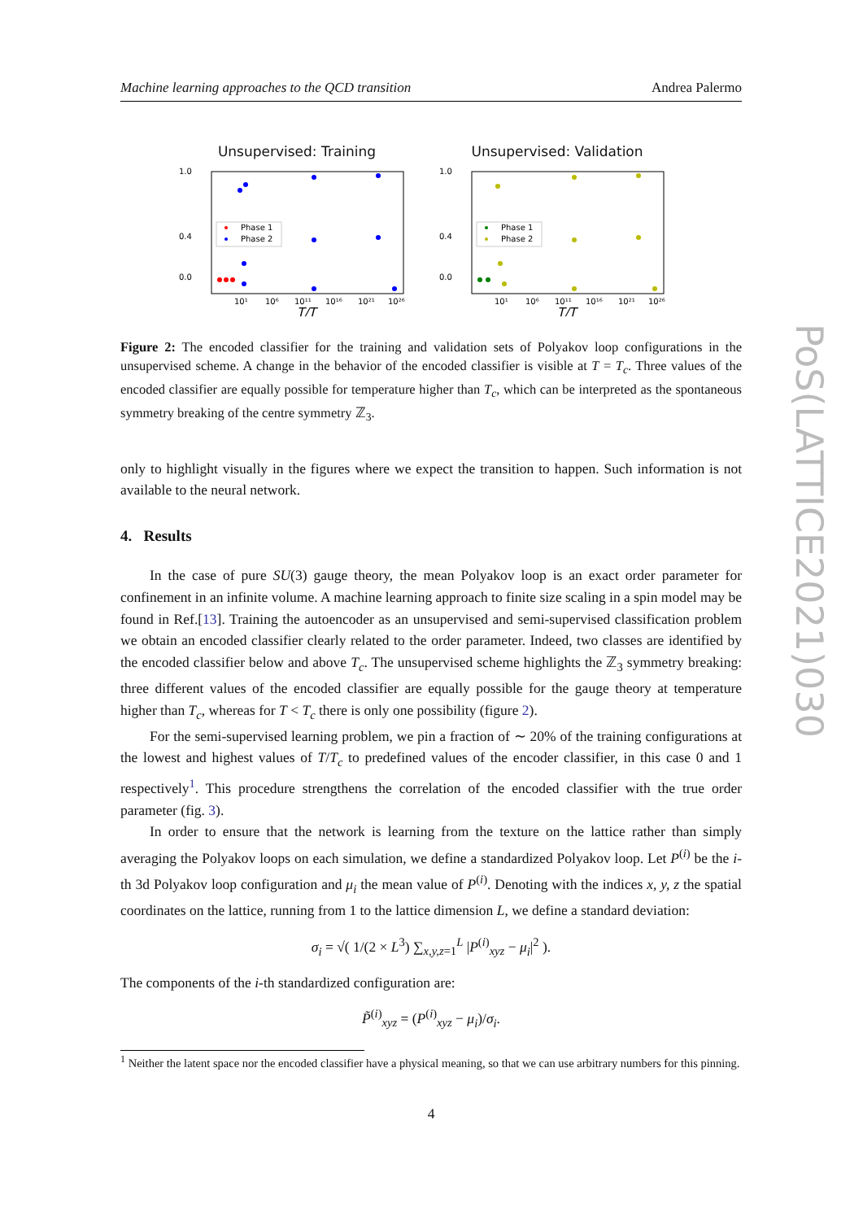Machine learning approaches to the QCD transition Andrea Palermo
Unsupervised: Training
1.0
0.4
0.0
Phase 1
Phase 2
10¹
10⁶
10¹¹
10¹⁶
10²¹
10²⁶
T/T
Unsupervised: Validation
1.0
0.4
0.0
Phase 1
Phase 2
10¹
10⁶
10¹¹
10¹⁶
10²¹
10²⁶
T/T
Figure 2: The encoded classifier for the training and validation sets of Polyakov loop configurations in the unsupervised scheme. A change in the behavior of the encoded classifier is visible at T = T<sub>c</sub>. Three values of the encoded classifier are equally possible for temperature higher than T<sub>c</sub>, which can be interpreted as the spontaneous symmetry breaking of the centre symmetry ℤ<sub>3</sub>.
only to highlight visually in the figures where we expect the transition to happen. Such information is not available to the neural network.
4. Results
In the case of pure SU(3) gauge theory, the mean Polyakov loop is an exact order parameter for confinement in an infinite volume. A machine learning approach to finite size scaling in a spin model may be found in Ref.[13]. Training the autoencoder as an unsupervised and semi-supervised classification problem we obtain an encoded classifier clearly related to the order parameter. Indeed, two classes are identified by the encoded classifier below and above T<sub>c</sub>. The unsupervised scheme highlights the ℤ<sub>3</sub> symmetry breaking: three different values of the encoded classifier are equally possible for the gauge theory at temperature higher than T<sub>c</sub>, whereas for T < T<sub>c</sub> there is only one possibility (figure 2).
For the semi-supervised learning problem, we pin a fraction of ∼ 20% of the training configurations at the lowest and highest values of T/T<sub>c</sub> to predefined values of the encoder classifier, in this case 0 and 1 respectively<sup>1</sup>. This procedure strengthens the correlation of the encoded classifier with the true order parameter (fig. 3).
In order to ensure that the network is learning from the texture on the lattice rather than simply averaging the Polyakov loops on each simulation, we define a standardized Polyakov loop. Let P<sup>(i)</sup> be the i-th 3d Polyakov loop configuration and μ<sub>i</sub> the mean value of P<sup>(i)</sup>. Denoting with the indices x, y, z the spatial coordinates on the lattice, running from 1 to the lattice dimension L, we define a standard deviation:
σ<sub>i</sub> = √( 1/(2 × L<sup>3</sup>) ∑<sub>x,y,z=1</sub><sup>L</sup> |P<sup>(i)</sup><sub>xyz</sub> − μ<sub>i</sub>|<sup>2</sup> ).
The components of the i-th standardized configuration are:
P̃<sup>(i)</sup><sub>xyz</sub> = (P<sup>(i)</sup><sub>xyz</sub> − μ<sub>i</sub>)/σ<sub>i</sub>.
<sup>1</sup> Neither the latent space nor the encoded classifier have a physical meaning, so that we can use arbitrary numbers for this pinning.
4
PoS(LATTICE2021)030